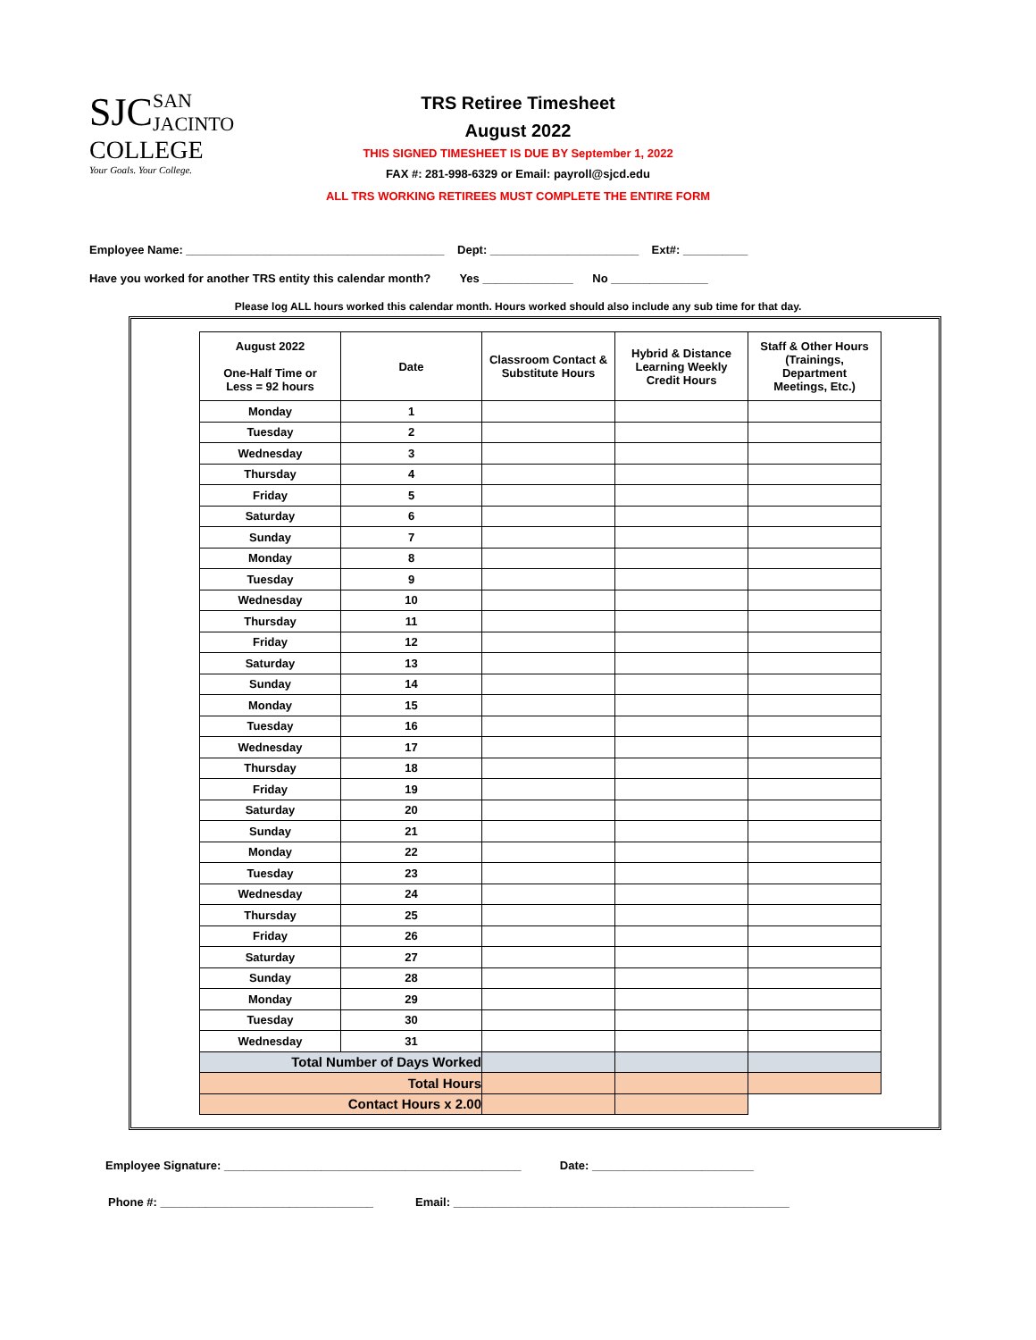SJC
SAN JACINTO
COLLEGE
Your Goals. Your College.
TRS Retiree Timesheet
August 2022
THIS SIGNED TIMESHEET IS DUE BY September 1, 2022
FAX #: 281-998-6329 or Email: payroll@sjcd.edu
ALL TRS WORKING RETIREES MUST COMPLETE THE ENTIRE FORM
Employee Name: ________________________________________ Dept: _______________________ Ext#: __________
Have you worked for another TRS entity this calendar month? Yes ______________ No _______________
Please log ALL hours worked this calendar month. Hours worked should also include any sub time for that day.
| August 2022 One-Half Time or Less = 92 hours | Date | Classroom Contact & Substitute Hours | Hybrid & Distance Learning Weekly Credit Hours | Staff & Other Hours (Trainings, Department Meetings, Etc.) |
| --- | --- | --- | --- | --- |
| Monday | 1 | | | |
| Tuesday | 2 | | | |
| Wednesday | 3 | | | |
| Thursday | 4 | | | |
| Friday | 5 | | | |
| Saturday | 6 | | | |
| Sunday | 7 | | | |
| Monday | 8 | | | |
| Tuesday | 9 | | | |
| Wednesday | 10 | | | |
| Thursday | 11 | | | |
| Friday | 12 | | | |
| Saturday | 13 | | | |
| Sunday | 14 | | | |
| Monday | 15 | | | |
| Tuesday | 16 | | | |
| Wednesday | 17 | | | |
| Thursday | 18 | | | |
| Friday | 19 | | | |
| Saturday | 20 | | | |
| Sunday | 21 | | | |
| Monday | 22 | | | |
| Tuesday | 23 | | | |
| Wednesday | 24 | | | |
| Thursday | 25 | | | |
| Friday | 26 | | | |
| Saturday | 27 | | | |
| Sunday | 28 | | | |
| Monday | 29 | | | |
| Tuesday | 30 | | | |
| Wednesday | 31 | | | |
| Total Number of Days Worked | | | | |
| Total Hours | | | | |
| Contact Hours x 2.00 | | | | |
Employee Signature: ______________________________________________ Date: _________________________
Phone #: _________________________________ Email: ____________________________________________________